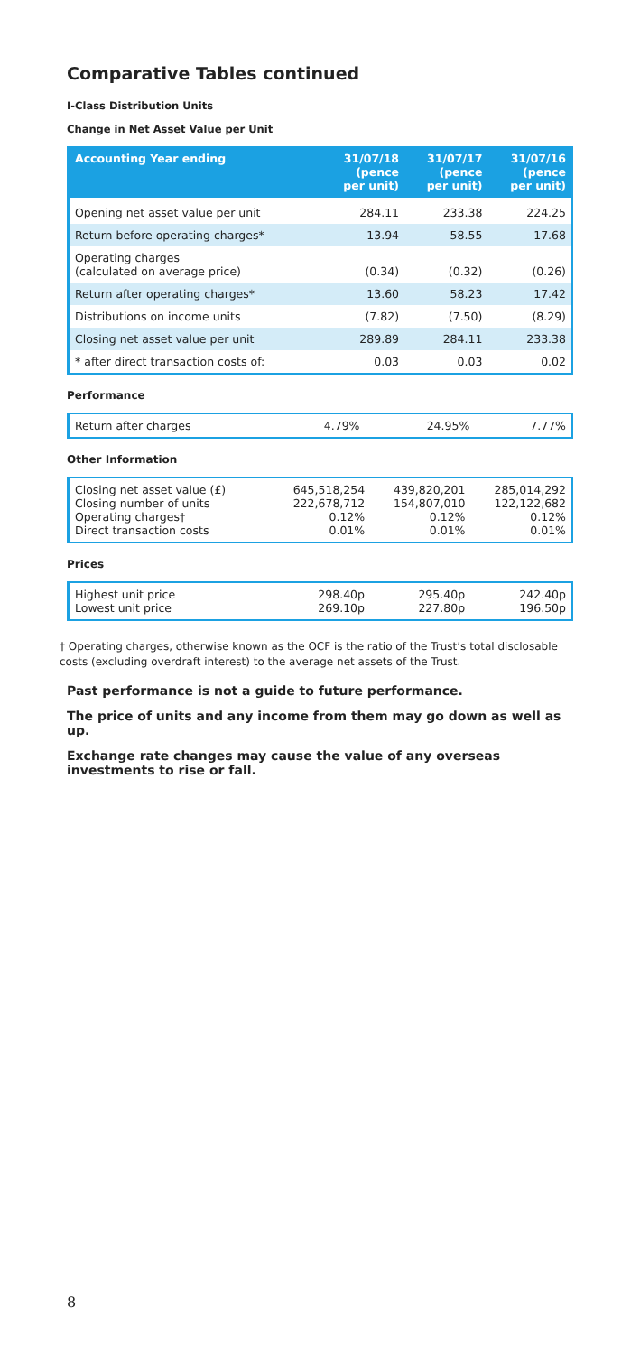Comparative Tables continued
I-Class Distribution Units
Change in Net Asset Value per Unit
| Accounting Year ending | 31/07/18 (pence per unit) | 31/07/17 (pence per unit) | 31/07/16 (pence per unit) |
| --- | --- | --- | --- |
| Opening net asset value per unit | 284.11 | 233.38 | 224.25 |
| Return before operating charges* | 13.94 | 58.55 | 17.68 |
| Operating charges (calculated on average price) | (0.34) | (0.32) | (0.26) |
| Return after operating charges* | 13.60 | 58.23 | 17.42 |
| Distributions on income units | (7.82) | (7.50) | (8.29) |
| Closing net asset value per unit | 289.89 | 284.11 | 233.38 |
| * after direct transaction costs of: | 0.03 | 0.03 | 0.02 |
Performance
| Return after charges | 4.79% | 24.95% | 7.77% |
Other Information
| Closing net asset value (£) Closing number of units Operating charges† Direct transaction costs | 645,518,254 222,678,712 0.12% 0.01% | 439,820,201 154,807,010 0.12% 0.01% | 285,014,292 122,122,682 0.12% 0.01% |
Prices
| Highest unit price Lowest unit price | 298.40p 269.10p | 295.40p 227.80p | 242.40p 196.50p |
† Operating charges, otherwise known as the OCF is the ratio of the Trust’s total disclosable costs (excluding overdraft interest) to the average net assets of the Trust.
Past performance is not a guide to future performance.
The price of units and any income from them may go down as well as up.
Exchange rate changes may cause the value of any overseas investments to rise or fall.
8